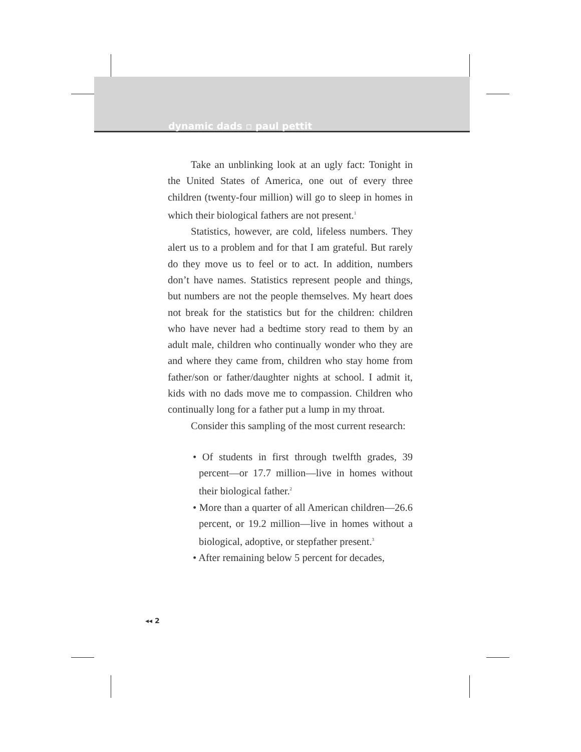dynamic dads ▫ paul pettit
Take an unblinking look at an ugly fact: Tonight in the United States of America, one out of every three children (twenty-four million) will go to sleep in homes in which their biological fathers are not present.<sup>1</sup>
Statistics, however, are cold, lifeless numbers. They alert us to a problem and for that I am grateful. But rarely do they move us to feel or to act. In addition, numbers don’t have names. Statistics represent people and things, but numbers are not the people themselves. My heart does not break for the statistics but for the children: children who have never had a bedtime story read to them by an adult male, children who continually wonder who they are and where they came from, children who stay home from father/son or father/daughter nights at school. I admit it, kids with no dads move me to compassion. Children who continually long for a father put a lump in my throat.
Consider this sampling of the most current research:
• Of students in first through twelfth grades, 39 percent—or 17.7 million—live in homes without their biological father.<sup>2</sup>
• More than a quarter of all American children—26.6 percent, or 19.2 million—live in homes without a biological, adoptive, or stepfather present.<sup>3</sup>
• After remaining below 5 percent for decades,
◂◂ 2